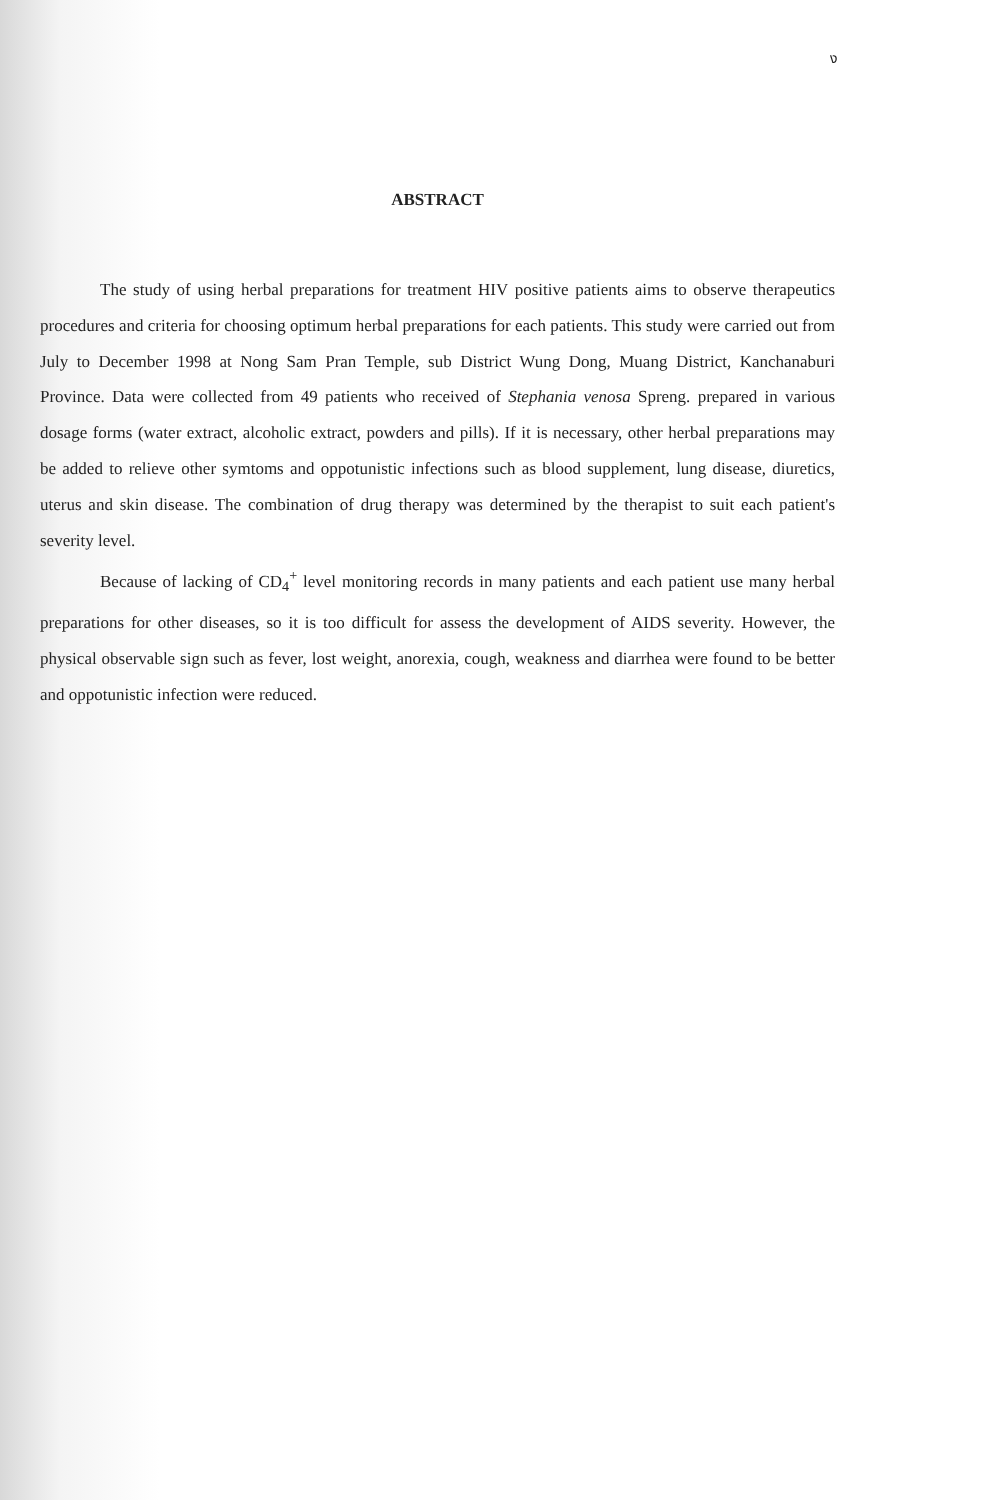ง
ABSTRACT
The study of using herbal preparations for treatment HIV positive patients aims to observe therapeutics procedures and criteria for choosing optimum herbal preparations for each patients. This study were carried out from July to December 1998 at Nong Sam Pran Temple, sub District Wung Dong, Muang District, Kanchanaburi Province. Data were collected from 49 patients who received of Stephania venosa Spreng. prepared in various dosage forms (water extract, alcoholic extract, powders and pills). If it is necessary, other herbal preparations may be added to relieve other symtoms and oppotunistic infections such as blood supplement, lung disease, diuretics, uterus and skin disease. The combination of drug therapy was determined by the therapist to suit each patient's severity level.
Because of lacking of CD<sub>4</sub><sup>+</sup> level monitoring records in many patients and each patient use many herbal preparations for other diseases, so it is too difficult for assess the development of AIDS severity. However, the physical observable sign such as fever, lost weight, anorexia, cough, weakness and diarrhea were found to be better and oppotunistic infection were reduced.